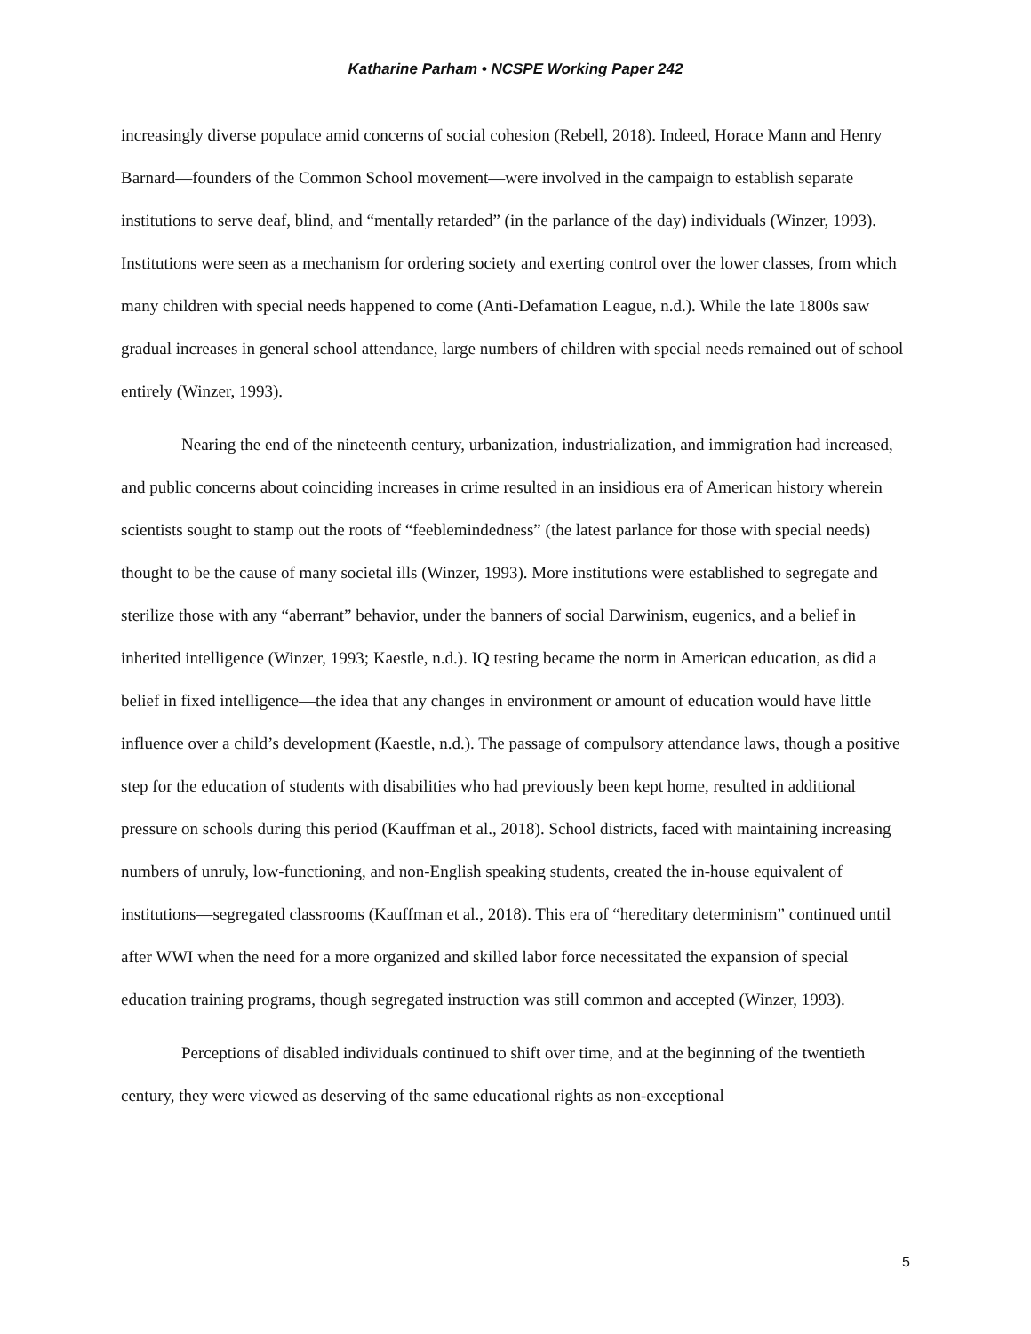Katharine Parham • NCSPE Working Paper 242
increasingly diverse populace amid concerns of social cohesion (Rebell, 2018). Indeed, Horace Mann and Henry Barnard—founders of the Common School movement—were involved in the campaign to establish separate institutions to serve deaf, blind, and “mentally retarded” (in the parlance of the day) individuals (Winzer, 1993). Institutions were seen as a mechanism for ordering society and exerting control over the lower classes, from which many children with special needs happened to come (Anti-Defamation League, n.d.). While the late 1800s saw gradual increases in general school attendance, large numbers of children with special needs remained out of school entirely (Winzer, 1993).
Nearing the end of the nineteenth century, urbanization, industrialization, and immigration had increased, and public concerns about coinciding increases in crime resulted in an insidious era of American history wherein scientists sought to stamp out the roots of “feeblemindedness” (the latest parlance for those with special needs) thought to be the cause of many societal ills (Winzer, 1993). More institutions were established to segregate and sterilize those with any “aberrant” behavior, under the banners of social Darwinism, eugenics, and a belief in inherited intelligence (Winzer, 1993; Kaestle, n.d.). IQ testing became the norm in American education, as did a belief in fixed intelligence—the idea that any changes in environment or amount of education would have little influence over a child’s development (Kaestle, n.d.). The passage of compulsory attendance laws, though a positive step for the education of students with disabilities who had previously been kept home, resulted in additional pressure on schools during this period (Kauffman et al., 2018). School districts, faced with maintaining increasing numbers of unruly, low-functioning, and non-English speaking students, created the in-house equivalent of institutions—segregated classrooms (Kauffman et al., 2018). This era of “hereditary determinism” continued until after WWI when the need for a more organized and skilled labor force necessitated the expansion of special education training programs, though segregated instruction was still common and accepted (Winzer, 1993).
Perceptions of disabled individuals continued to shift over time, and at the beginning of the twentieth century, they were viewed as deserving of the same educational rights as non-exceptional
5